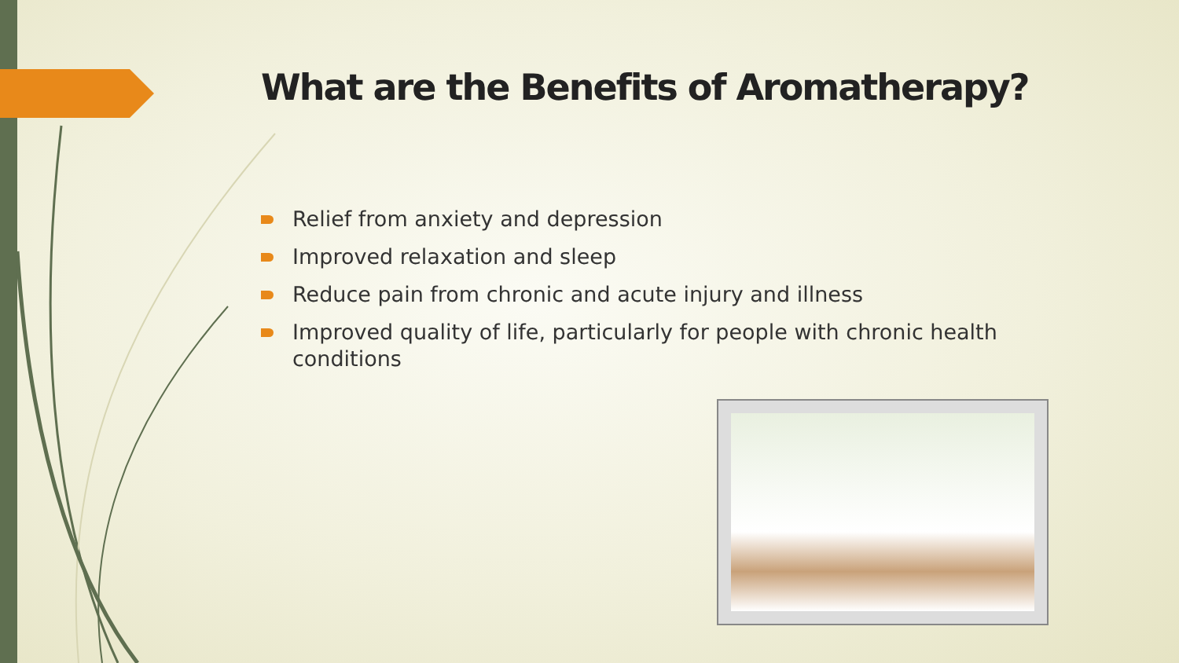What are the Benefits of Aromatherapy?
Relief from anxiety and depression
Improved relaxation and sleep
Reduce pain from chronic and acute injury and illness
Improved quality of life, particularly for people with chronic health conditions